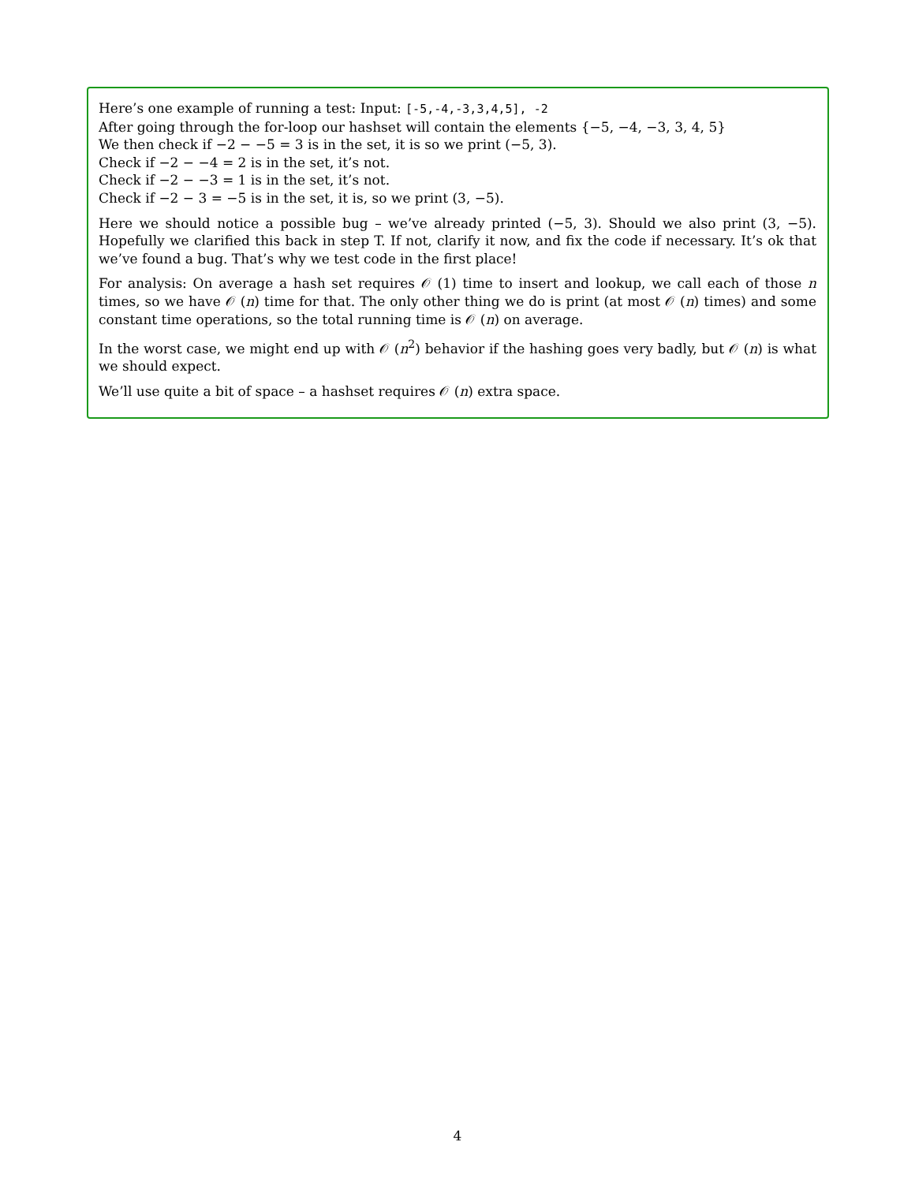Here’s one example of running a test: Input: [-5,-4,-3,3,4,5], -2
After going through the for-loop our hashset will contain the elements {−5, −4, −3, 3, 4, 5}
We then check if −2 − −5 = 3 is in the set, it is so we print (−5, 3).
Check if −2 − −4 = 2 is in the set, it’s not.
Check if −2 − −3 = 1 is in the set, it’s not.
Check if −2 − 3 = −5 is in the set, it is, so we print (3, −5).
Here we should notice a possible bug – we’ve already printed (−5, 3). Should we also print (3, −5). Hopefully we clarified this back in step T. If not, clarify it now, and fix the code if necessary. It’s ok that we’ve found a bug. That’s why we test code in the first place!
For analysis: On average a hash set requires 𝒪 (1) time to insert and lookup, we call each of those n times, so we have 𝒪 (n) time for that. The only other thing we do is print (at most 𝒪 (n) times) and some constant time operations, so the total running time is 𝒪 (n) on average.
In the worst case, we might end up with 𝒪 (n<sup>2</sup>) behavior if the hashing goes very badly, but 𝒪 (n) is what we should expect.
We’ll use quite a bit of space – a hashset requires 𝒪 (n) extra space.
4